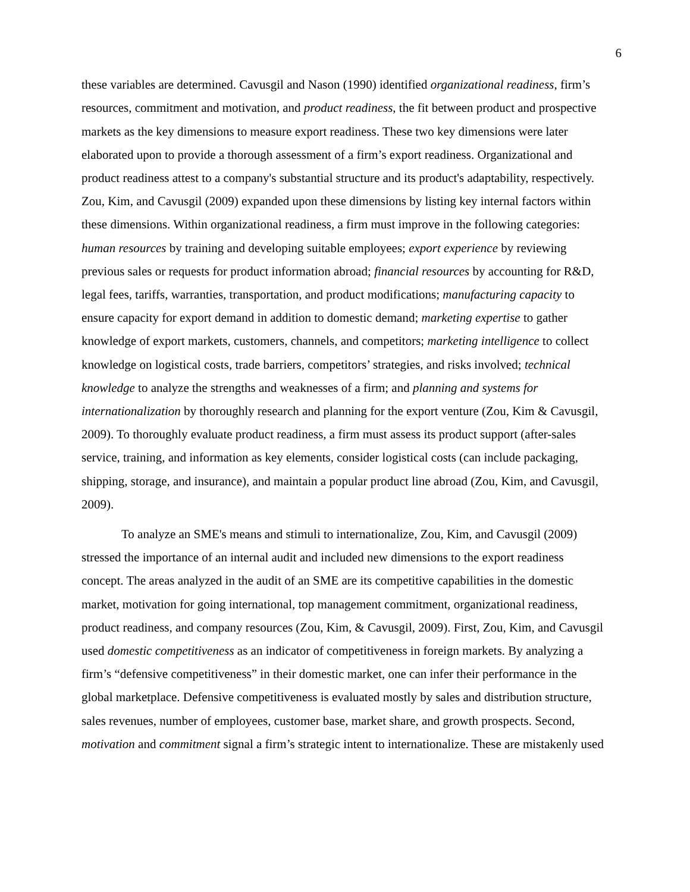6
these variables are determined. Cavusgil and Nason (1990) identified organizational readiness, firm’s resources, commitment and motivation, and product readiness, the fit between product and prospective markets as the key dimensions to measure export readiness. These two key dimensions were later elaborated upon to provide a thorough assessment of a firm’s export readiness. Organizational and product readiness attest to a company's substantial structure and its product's adaptability, respectively. Zou, Kim, and Cavusgil (2009) expanded upon these dimensions by listing key internal factors within these dimensions. Within organizational readiness, a firm must improve in the following categories: human resources by training and developing suitable employees; export experience by reviewing previous sales or requests for product information abroad; financial resources by accounting for R&D, legal fees, tariffs, warranties, transportation, and product modifications; manufacturing capacity to ensure capacity for export demand in addition to domestic demand; marketing expertise to gather knowledge of export markets, customers, channels, and competitors; marketing intelligence to collect knowledge on logistical costs, trade barriers, competitors’ strategies, and risks involved; technical knowledge to analyze the strengths and weaknesses of a firm; and planning and systems for internationalization by thoroughly research and planning for the export venture (Zou, Kim & Cavusgil, 2009). To thoroughly evaluate product readiness, a firm must assess its product support (after-sales service, training, and information as key elements, consider logistical costs (can include packaging, shipping, storage, and insurance), and maintain a popular product line abroad (Zou, Kim, and Cavusgil, 2009).
To analyze an SME's means and stimuli to internationalize, Zou, Kim, and Cavusgil (2009) stressed the importance of an internal audit and included new dimensions to the export readiness concept. The areas analyzed in the audit of an SME are its competitive capabilities in the domestic market, motivation for going international, top management commitment, organizational readiness, product readiness, and company resources (Zou, Kim, & Cavusgil, 2009). First, Zou, Kim, and Cavusgil used domestic competitiveness as an indicator of competitiveness in foreign markets. By analyzing a firm’s “defensive competitiveness” in their domestic market, one can infer their performance in the global marketplace. Defensive competitiveness is evaluated mostly by sales and distribution structure, sales revenues, number of employees, customer base, market share, and growth prospects. Second, motivation and commitment signal a firm’s strategic intent to internationalize. These are mistakenly used